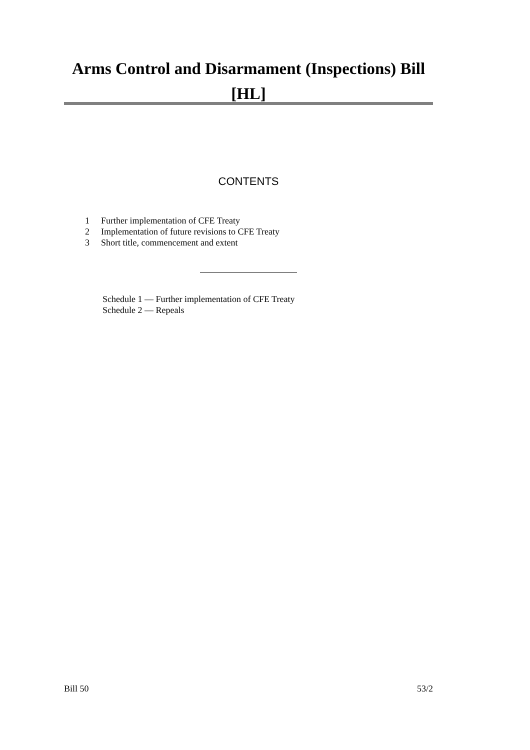Arms Control and Disarmament (Inspections) Bill [HL]
CONTENTS
1 Further implementation of CFE Treaty
2 Implementation of future revisions to CFE Treaty
3 Short title, commencement and extent
Schedule 1 — Further implementation of CFE Treaty
Schedule 2 — Repeals
Bill 50 53/2